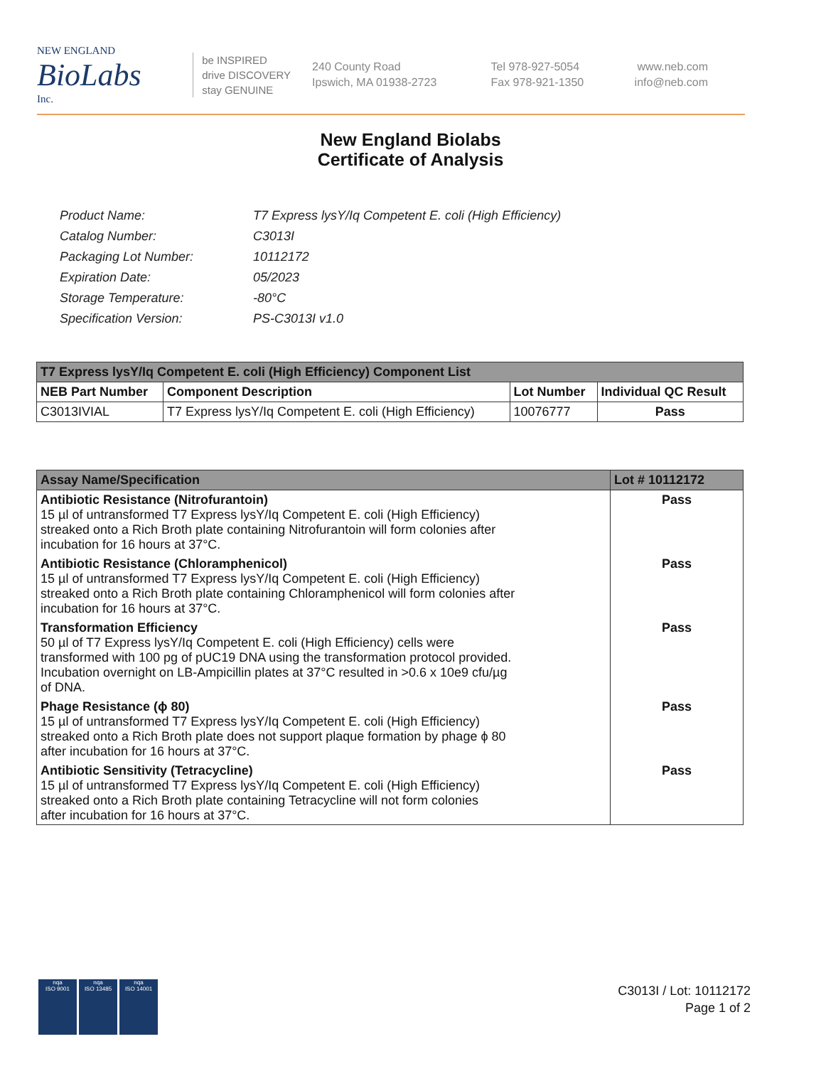NEW ENGLAND
BioLabs
Inc.
be INSPIRED
drive DISCOVERY
stay GENUINE
240 County Road
Ipswich, MA 01938-2723
Tel 978-927-5054
Fax 978-921-1350
www.neb.com
info@neb.com
New England Biolabs
Certificate of Analysis
| Product Name: | T7 Express lysY/Iq Competent E. coli (High Efficiency) |
| Catalog Number: | C3013I |
| Packaging Lot Number: | 10112172 |
| Expiration Date: | 05/2023 |
| Storage Temperature: | -80°C |
| Specification Version: | PS-C3013I v1.0 |
| T7 Express lysY/Iq Competent E. coli (High Efficiency) Component List | | | |
| NEB Part Number | Component Description | Lot Number | Individual QC Result |
| C3013IVIAL | T7 Express lysY/Iq Competent E. coli (High Efficiency) | 10076777 | Pass |
| Assay Name/Specification | Lot # 10112172 |
| --- | --- |
| Antibiotic Resistance (Nitrofurantoin) 15 µl of untransformed T7 Express lysY/Iq Competent E. coli (High Efficiency) streaked onto a Rich Broth plate containing Nitrofurantoin will form colonies after incubation for 16 hours at 37°C. | Pass |
| Antibiotic Resistance (Chloramphenicol) 15 µl of untransformed T7 Express lysY/Iq Competent E. coli (High Efficiency) streaked onto a Rich Broth plate containing Chloramphenicol will form colonies after incubation for 16 hours at 37°C. | Pass |
| Transformation Efficiency 50 µl of T7 Express lysY/Iq Competent E. coli (High Efficiency) cells were transformed with 100 pg of pUC19 DNA using the transformation protocol provided. Incubation overnight on LB-Ampicillin plates at 37°C resulted in >0.6 x 10e9 cfu/µg of DNA. | Pass |
| Phage Resistance (ϕ 80) 15 µl of untransformed T7 Express lysY/Iq Competent E. coli (High Efficiency) streaked onto a Rich Broth plate does not support plaque formation by phage ϕ 80 after incubation for 16 hours at 37°C. | Pass |
| Antibiotic Sensitivity (Tetracycline) 15 µl of untransformed T7 Express lysY/Iq Competent E. coli (High Efficiency) streaked onto a Rich Broth plate containing Tetracycline will not form colonies after incubation for 16 hours at 37°C. | Pass |
nqa
ISO 9001
nqa
ISO 13485
nqa
ISO 14001
C3013I / Lot: 10112172
Page 1 of 2